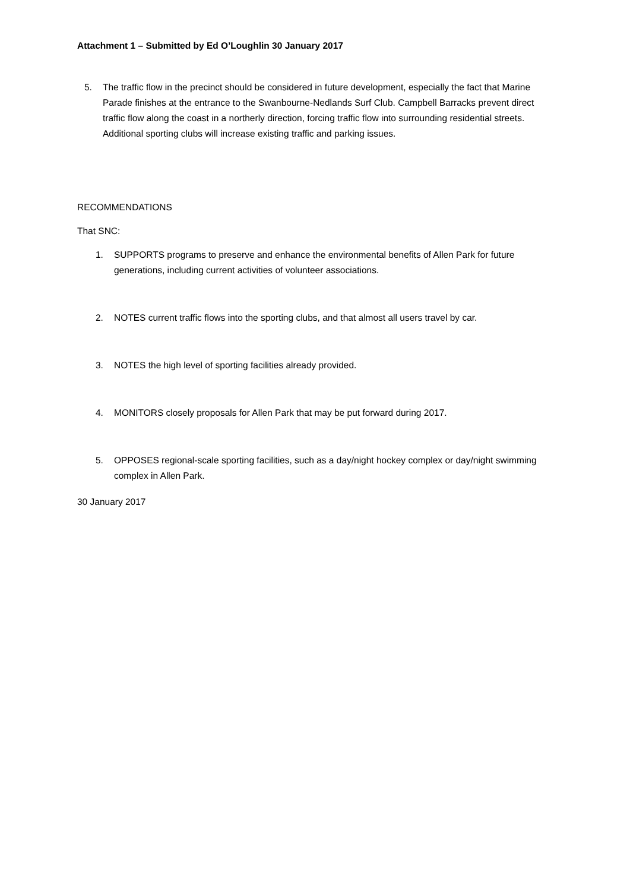Attachment 1 – Submitted by Ed O’Loughlin 30 January 2017
5. The traffic flow in the precinct should be considered in future development, especially the fact that Marine Parade finishes at the entrance to the Swanbourne-Nedlands Surf Club. Campbell Barracks prevent direct traffic flow along the coast in a northerly direction, forcing traffic flow into surrounding residential streets. Additional sporting clubs will increase existing traffic and parking issues.
RECOMMENDATIONS
That SNC:
1. SUPPORTS programs to preserve and enhance the environmental benefits of Allen Park for future generations, including current activities of volunteer associations.
2. NOTES current traffic flows into the sporting clubs, and that almost all users travel by car.
3. NOTES the high level of sporting facilities already provided.
4. MONITORS closely proposals for Allen Park that may be put forward during 2017.
5. OPPOSES regional-scale sporting facilities, such as a day/night hockey complex or day/night swimming complex in Allen Park.
30 January 2017